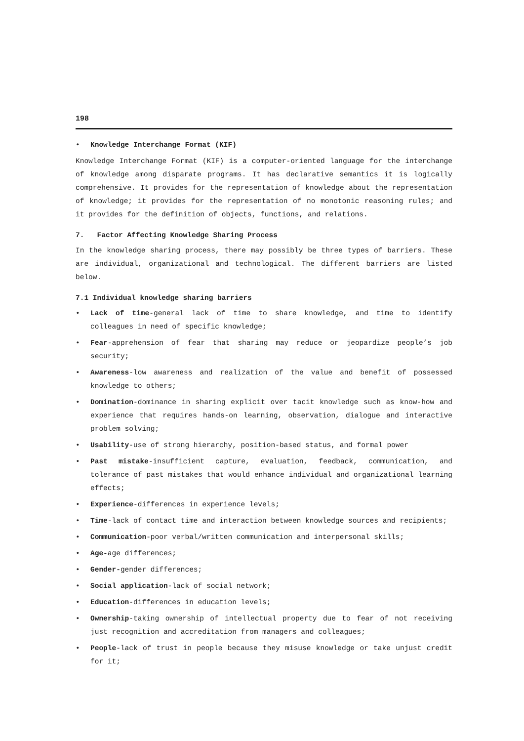198
• Knowledge Interchange Format (KIF)
Knowledge Interchange Format (KIF) is a computer-oriented language for the interchange of knowledge among disparate programs. It has declarative semantics it is logically comprehensive. It provides for the representation of knowledge about the representation of knowledge; it provides for the representation of no monotonic reasoning rules; and it provides for the definition of objects, functions, and relations.
7. Factor Affecting Knowledge Sharing Process
In the knowledge sharing process, there may possibly be three types of barriers. These are individual, organizational and technological. The different barriers are listed below.
7.1 Individual knowledge sharing barriers
• Lack of time-general lack of time to share knowledge, and time to identify colleagues in need of specific knowledge;
• Fear-apprehension of fear that sharing may reduce or jeopardize people’s job security;
• Awareness-low awareness and realization of the value and benefit of possessed knowledge to others;
• Domination-dominance in sharing explicit over tacit knowledge such as know-how and experience that requires hands-on learning, observation, dialogue and interactive problem solving;
• Usability-use of strong hierarchy, position-based status, and formal power
• Past mistake-insufficient capture, evaluation, feedback, communication, and tolerance of past mistakes that would enhance individual and organizational learning effects;
• Experience-differences in experience levels;
• Time-lack of contact time and interaction between knowledge sources and recipients;
• Communication-poor verbal/written communication and interpersonal skills;
• Age-age differences;
• Gender-gender differences;
• Social application-lack of social network;
• Education-differences in education levels;
• Ownership-taking ownership of intellectual property due to fear of not receiving just recognition and accreditation from managers and colleagues;
• People-lack of trust in people because they misuse knowledge or take unjust credit for it;